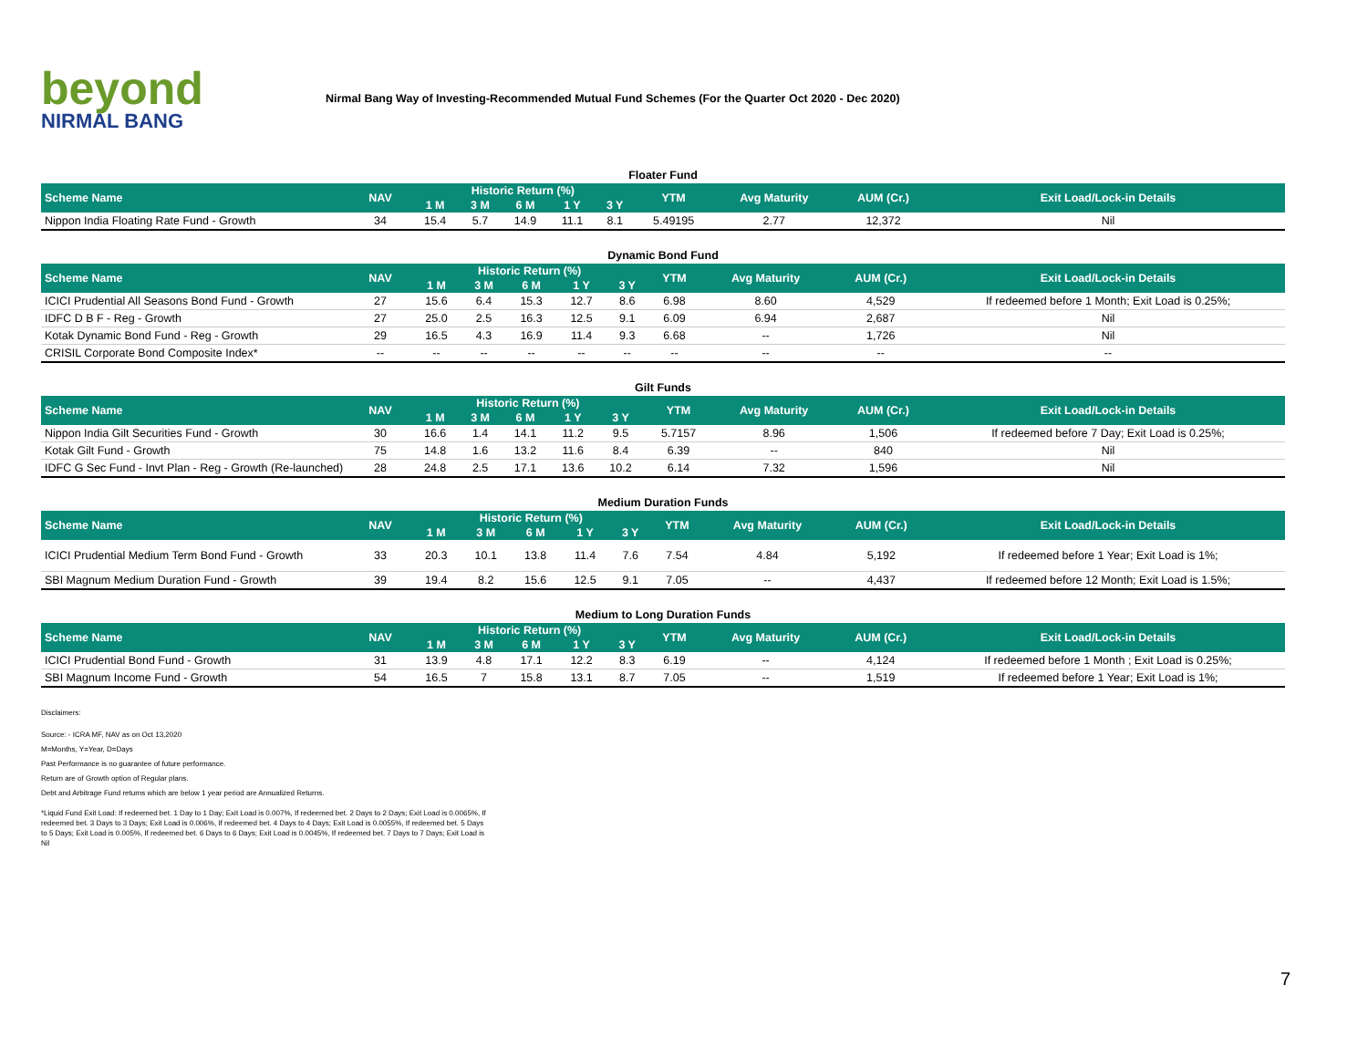beyond
NIRMAL BANG
Nirmal Bang Way of Investing-Recommended Mutual Fund Schemes (For the Quarter Oct 2020 - Dec 2020)
Floater Fund
| Scheme Name | NAV | Historic Return (%) | | | | | YTM | Avg Maturity | AUM (Cr.) | Exit Load/Lock-in Details |
| --- | --- | --- | --- | --- | --- | --- | --- | --- | --- | --- |
| | | 1 M | 3 M | 6 M | 1 Y | 3 Y | | | | |
| Nippon India Floating Rate Fund - Growth | 34 | 15.4 | 5.7 | 14.9 | 11.1 | 8.1 | 5.49195 | 2.77 | 12,372 | Nil |
Dynamic Bond Fund
| Scheme Name | NAV | Historic Return (%) | | | | | YTM | Avg Maturity | AUM (Cr.) | Exit Load/Lock-in Details |
| --- | --- | --- | --- | --- | --- | --- | --- | --- | --- | --- |
| | | 1 M | 3 M | 6 M | 1 Y | 3 Y | | | | |
| ICICI Prudential All Seasons Bond Fund - Growth | 27 | 15.6 | 6.4 | 15.3 | 12.7 | 8.6 | 6.98 | 8.60 | 4,529 | If redeemed before 1 Month; Exit Load is 0.25%; |
| IDFC D B F - Reg - Growth | 27 | 25.0 | 2.5 | 16.3 | 12.5 | 9.1 | 6.09 | 6.94 | 2,687 | Nil |
| Kotak Dynamic Bond Fund - Reg - Growth | 29 | 16.5 | 4.3 | 16.9 | 11.4 | 9.3 | 6.68 | -- | 1,726 | Nil |
| CRISIL Corporate Bond Composite Index* | -- | -- | -- | -- | -- | -- | -- | -- | -- | -- |
Gilt Funds
| Scheme Name | NAV | Historic Return (%) | | | | | YTM | Avg Maturity | AUM (Cr.) | Exit Load/Lock-in Details |
| --- | --- | --- | --- | --- | --- | --- | --- | --- | --- | --- |
| | | 1 M | 3 M | 6 M | 1 Y | 3 Y | | | | |
| Nippon India Gilt Securities Fund - Growth | 30 | 16.6 | 1.4 | 14.1 | 11.2 | 9.5 | 5.7157 | 8.96 | 1,506 | If redeemed before 7 Day; Exit Load is 0.25%; |
| Kotak Gilt Fund - Growth | 75 | 14.8 | 1.6 | 13.2 | 11.6 | 8.4 | 6.39 | -- | 840 | Nil |
| IDFC G Sec Fund - Invt Plan - Reg - Growth (Re-launched) | 28 | 24.8 | 2.5 | 17.1 | 13.6 | 10.2 | 6.14 | 7.32 | 1,596 | Nil |
Medium Duration Funds
| Scheme Name | NAV | Historic Return (%) | | | | | YTM | Avg Maturity | AUM (Cr.) | Exit Load/Lock-in Details |
| --- | --- | --- | --- | --- | --- | --- | --- | --- | --- | --- |
| | | 1 M | 3 M | 6 M | 1 Y | 3 Y | | | | |
| ICICI Prudential Medium Term Bond Fund - Growth | 33 | 20.3 | 10.1 | 13.8 | 11.4 | 7.6 | 7.54 | 4.84 | 5,192 | If redeemed before 1 Year; Exit Load is 1%; |
| SBI Magnum Medium Duration Fund - Growth | 39 | 19.4 | 8.2 | 15.6 | 12.5 | 9.1 | 7.05 | -- | 4,437 | If redeemed before 12 Month; Exit Load is 1.5%; |
Medium to Long Duration Funds
| Scheme Name | NAV | Historic Return (%) | | | | | YTM | Avg Maturity | AUM (Cr.) | Exit Load/Lock-in Details |
| --- | --- | --- | --- | --- | --- | --- | --- | --- | --- | --- |
| | | 1 M | 3 M | 6 M | 1 Y | 3 Y | | | | |
| ICICI Prudential Bond Fund - Growth | 31 | 13.9 | 4.8 | 17.1 | 12.2 | 8.3 | 6.19 | -- | 4,124 | If redeemed before 1 Month ; Exit Load is 0.25%; |
| SBI Magnum Income Fund - Growth | 54 | 16.5 | 7 | 15.8 | 13.1 | 8.7 | 7.05 | -- | 1,519 | If redeemed before 1 Year; Exit Load is 1%; |
Disclaimers:
Source: - ICRA MF, NAV as on Oct 13,2020
M=Months, Y=Year, D=Days
Past Performance is no guarantee of future performance.
Return are of Growth option of Regular plans.
Debt and Arbitrage Fund returns which are below 1 year period are Annualized Returns.
*Liquid Fund Exit Load: If redeemed bet. 1 Day to 1 Day; Exit Load is 0.007%, If redeemed bet. 2 Days to 2 Days; Exit Load is 0.0065%, If redeemed bet. 3 Days to 3 Days; Exit Load is 0.006%, If redeemed bet. 4 Days to 4 Days; Exit Load is 0.0055%, If redeemed bet. 5 Days to 5 Days; Exit Load is 0.005%, If redeemed bet. 6 Days to 6 Days; Exit Load is 0.0045%, If redeemed bet. 7 Days to 7 Days; Exit Load is Nil
7